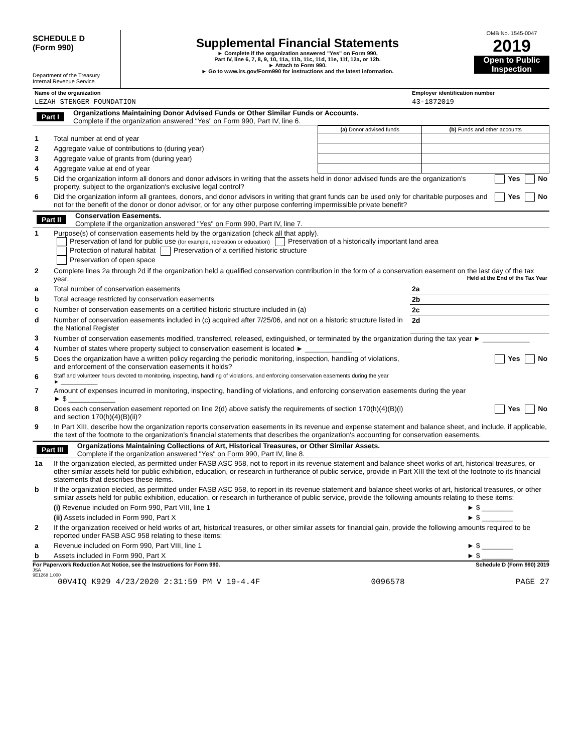SCHEDULE D
(Form 990)
Department of the Treasury
Internal Revenue Service
Supplemental Financial Statements
► Complete if the organization answered "Yes" on Form 990,
Part IV, line 6, 7, 8, 9, 10, 11a, 11b, 11c, 11d, 11e, 11f, 12a, or 12b.
► Attach to Form 990.
► Go to www.irs.gov/Form990 for instructions and the latest information.
OMB No. 1545-0047
2019
Open to Public
Inspection
| Name of the organization | Employer identification number |
| LEZAH STENGER FOUNDATION | 43-1872019 |
Part I Organizations Maintaining Donor Advised Funds or Other Similar Funds or Accounts.
Complete if the organization answered "Yes" on Form 990, Part IV, line 6.
| | | (a) Donor advised funds | (b) Funds and other accounts |
| 1 | Total number at end of year | | |
| 2 | Aggregate value of contributions to (during year) | | |
| 3 | Aggregate value of grants from (during year) | | |
| 4 | Aggregate value at end of year | | |
| 5 | Did the organization inform all donors and donor advisors in writing that the assets held in donor advised funds are the organization's property, subject to the organization's exclusive legal control? | Yes No |
| 6 | Did the organization inform all grantees, donors, and donor advisors in writing that grant funds can be used only for charitable purposes and not for the benefit of the donor or donor advisor, or for any other purpose conferring impermissible private benefit? | Yes No |
Part II Conservation Easements.
Complete if the organization answered "Yes" on Form 990, Part IV, line 7.
| 1 | Purpose(s) of conservation easements held by the organization (check all that apply). Preservation of land for public use (for example, recreation or education) Preservation of a historically important land area Protection of natural habitat Preservation of a certified historic structure Preservation of open space | |
| 2 | Complete lines 2a through 2d if the organization held a qualified conservation contribution in the form of a conservation easement on the last day of the tax year. Held at the End of the Tax Year | |
| a | Total number of conservation easements | 2a |
| b | Total acreage restricted by conservation easements | 2b |
| c | Number of conservation easements on a certified historic structure included in (a) | 2c |
| d | Number of conservation easements included in (c) acquired after 7/25/06, and not on a historic structure listed in the National Register | 2d |
| 3 | Number of conservation easements modified, transferred, released, extinguished, or terminated by the organization during the tax year ► ____________ | |
| 4 | Number of states where property subject to conservation easement is located ► ____________ | |
| 5 | Does the organization have a written policy regarding the periodic monitoring, inspection, handling of violations, and enforcement of the conservation easements it holds? | Yes No |
| 6 | Staff and volunteer hours devoted to monitoring, inspecting, handling of violations, and enforcing conservation easements during the year ► ____________ | |
| 7 | Amount of expenses incurred in monitoring, inspecting, handling of violations, and enforcing conservation easements during the year ► $ ____________ | |
| 8 | Does each conservation easement reported on line 2(d) above satisfy the requirements of section 170(h)(4)(B)(i) and section 170(h)(4)(B)(ii)? | Yes No |
| 9 | In Part XIII, describe how the organization reports conservation easements in its revenue and expense statement and balance sheet, and include, if applicable, the text of the footnote to the organization's financial statements that describes the organization's accounting for conservation easements. | |
Part III Organizations Maintaining Collections of Art, Historical Treasures, or Other Similar Assets.
Complete if the organization answered "Yes" on Form 990, Part IV, line 8.
| 1a | If the organization elected, as permitted under FASB ASC 958, not to report in its revenue statement and balance sheet works of art, historical treasures, or other similar assets held for public exhibition, education, or research in furtherance of public service, provide in Part XIII the text of the footnote to its financial statements that describes these items. | |
| b | If the organization elected, as permitted under FASB ASC 958, to report in its revenue statement and balance sheet works of art, historical treasures, or other similar assets held for public exhibition, education, or research in furtherance of public service, provide the following amounts relating to these items: | |
| | (i) Revenue included on Form 990, Part VIII, line 1 | ► $ ________ |
| | (ii) Assets included in Form 990, Part X | ► $ ________ |
| 2 | If the organization received or held works of art, historical treasures, or other similar assets for financial gain, provide the following amounts required to be reported under FASB ASC 958 relating to these items: | |
| a | Revenue included on Form 990, Part VIII, line 1 | ► $ ________ |
| b | Assets included in Form 990, Part X | ► $ ________ |
For Paperwork Reduction Act Notice, see the Instructions for Form 990. Schedule D (Form 990) 2019
JSA
9E1268 1.000
00V4IQ K929 4/23/2020 2:31:59 PM V 19-4.4F 0096578 PAGE 27